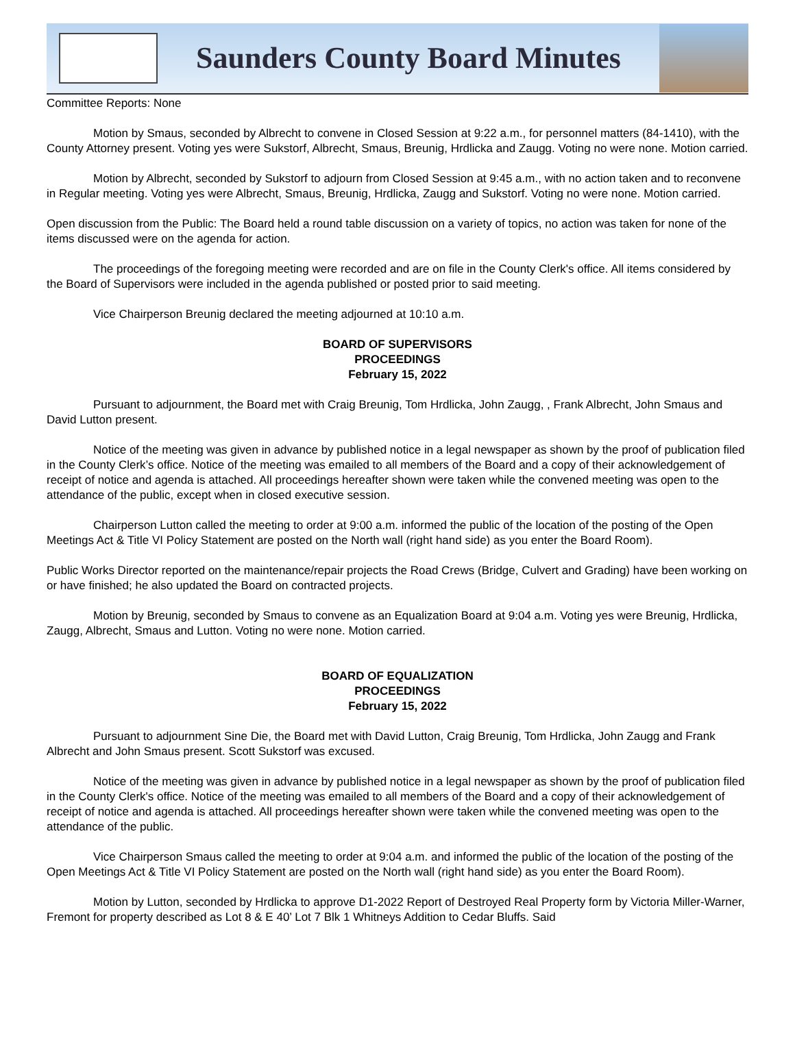Saunders County Board Minutes
Committee Reports: None
Motion by Smaus, seconded by Albrecht to convene in Closed Session at 9:22 a.m., for personnel matters (84-1410), with the County Attorney present. Voting yes were Sukstorf, Albrecht, Smaus, Breunig, Hrdlicka and Zaugg. Voting no were none. Motion carried.
Motion by Albrecht, seconded by Sukstorf to adjourn from Closed Session at 9:45 a.m., with no action taken and to reconvene in Regular meeting. Voting yes were Albrecht, Smaus, Breunig, Hrdlicka, Zaugg and Sukstorf. Voting no were none. Motion carried.
Open discussion from the Public: The Board held a round table discussion on a variety of topics, no action was taken for none of the items discussed were on the agenda for action.
The proceedings of the foregoing meeting were recorded and are on file in the County Clerk's office. All items considered by the Board of Supervisors were included in the agenda published or posted prior to said meeting.
Vice Chairperson Breunig declared the meeting adjourned at 10:10 a.m.
BOARD OF SUPERVISORS
PROCEEDINGS
February 15, 2022
Pursuant to adjournment, the Board met with Craig Breunig, Tom Hrdlicka, John Zaugg, , Frank Albrecht, John Smaus and David Lutton present.
Notice of the meeting was given in advance by published notice in a legal newspaper as shown by the proof of publication filed in the County Clerk’s office. Notice of the meeting was emailed to all members of the Board and a copy of their acknowledgement of receipt of notice and agenda is attached. All proceedings hereafter shown were taken while the convened meeting was open to the attendance of the public, except when in closed executive session.
Chairperson Lutton called the meeting to order at 9:00 a.m. informed the public of the location of the posting of the Open Meetings Act & Title VI Policy Statement are posted on the North wall (right hand side) as you enter the Board Room).
Public Works Director reported on the maintenance/repair projects the Road Crews (Bridge, Culvert and Grading) have been working on or have finished; he also updated the Board on contracted projects.
Motion by Breunig, seconded by Smaus to convene as an Equalization Board at 9:04 a.m. Voting yes were Breunig, Hrdlicka, Zaugg, Albrecht, Smaus and Lutton. Voting no were none. Motion carried.
BOARD OF EQUALIZATION
PROCEEDINGS
February 15, 2022
Pursuant to adjournment Sine Die, the Board met with David Lutton, Craig Breunig, Tom Hrdlicka, John Zaugg and Frank Albrecht and John Smaus present. Scott Sukstorf was excused.
Notice of the meeting was given in advance by published notice in a legal newspaper as shown by the proof of publication filed in the County Clerk's office. Notice of the meeting was emailed to all members of the Board and a copy of their acknowledgement of receipt of notice and agenda is attached. All proceedings hereafter shown were taken while the convened meeting was open to the attendance of the public.
Vice Chairperson Smaus called the meeting to order at 9:04 a.m. and informed the public of the location of the posting of the Open Meetings Act & Title VI Policy Statement are posted on the North wall (right hand side) as you enter the Board Room).
Motion by Lutton, seconded by Hrdlicka to approve D1-2022 Report of Destroyed Real Property form by Victoria Miller-Warner, Fremont for property described as Lot 8 & E 40’ Lot 7 Blk 1 Whitneys Addition to Cedar Bluffs. Said